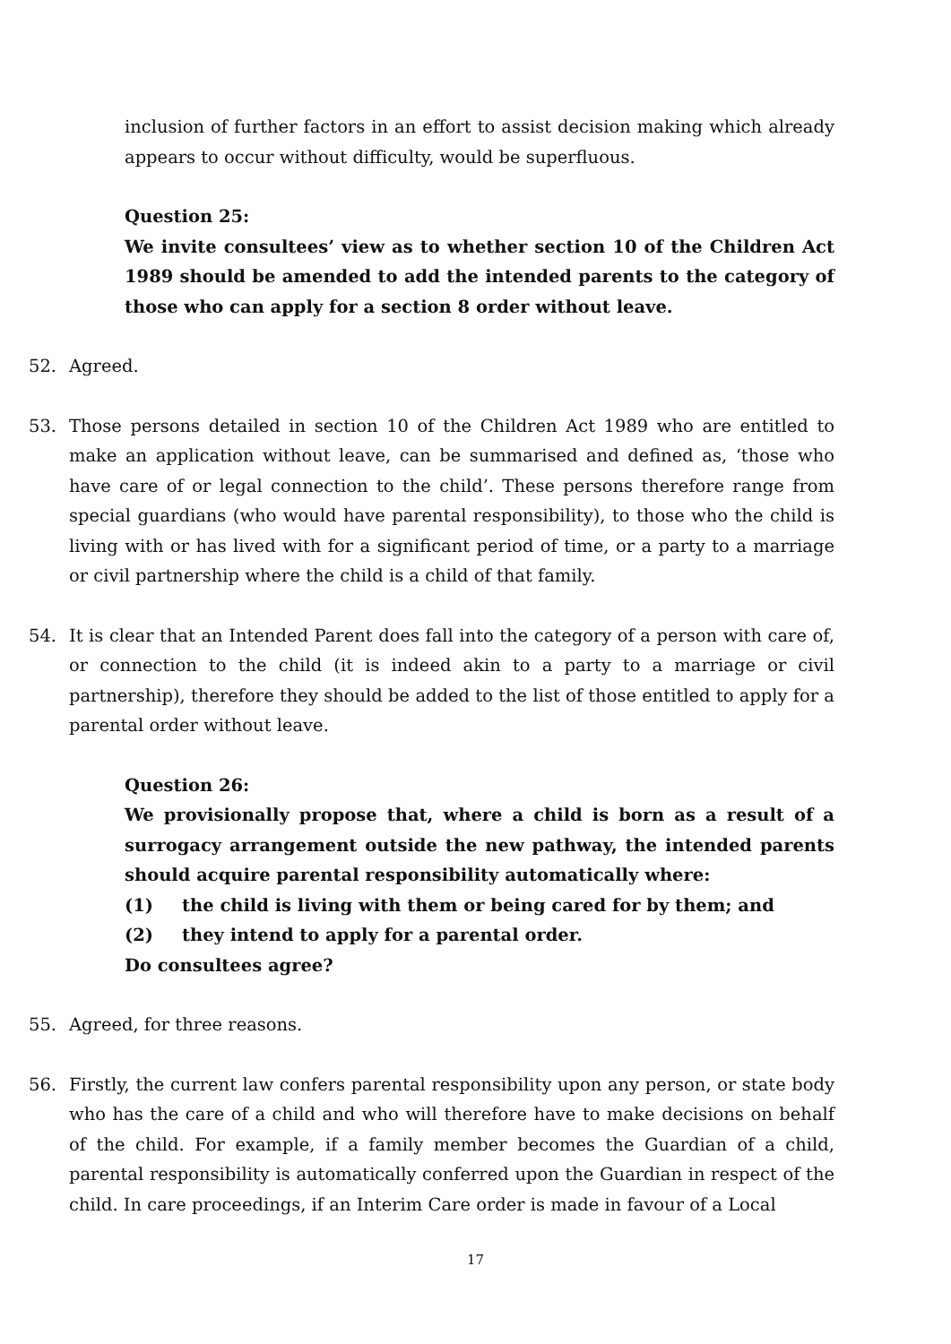inclusion of further factors in an effort to assist decision making which already appears to occur without difficulty, would be superfluous.
Question 25:
We invite consultees’ view as to whether section 10 of the Children Act 1989 should be amended to add the intended parents to the category of those who can apply for a section 8 order without leave.
52. Agreed.
53. Those persons detailed in section 10 of the Children Act 1989 who are entitled to make an application without leave, can be summarised and defined as, ‘those who have care of or legal connection to the child’. These persons therefore range from special guardians (who would have parental responsibility), to those who the child is living with or has lived with for a significant period of time, or a party to a marriage or civil partnership where the child is a child of that family.
54. It is clear that an Intended Parent does fall into the category of a person with care of, or connection to the child (it is indeed akin to a party to a marriage or civil partnership), therefore they should be added to the list of those entitled to apply for a parental order without leave.
Question 26:
We provisionally propose that, where a child is born as a result of a surrogacy arrangement outside the new pathway, the intended parents should acquire parental responsibility automatically where:
(1) the child is living with them or being cared for by them; and
(2) they intend to apply for a parental order.
Do consultees agree?
55. Agreed, for three reasons.
56. Firstly, the current law confers parental responsibility upon any person, or state body who has the care of a child and who will therefore have to make decisions on behalf of the child. For example, if a family member becomes the Guardian of a child, parental responsibility is automatically conferred upon the Guardian in respect of the child. In care proceedings, if an Interim Care order is made in favour of a Local
17